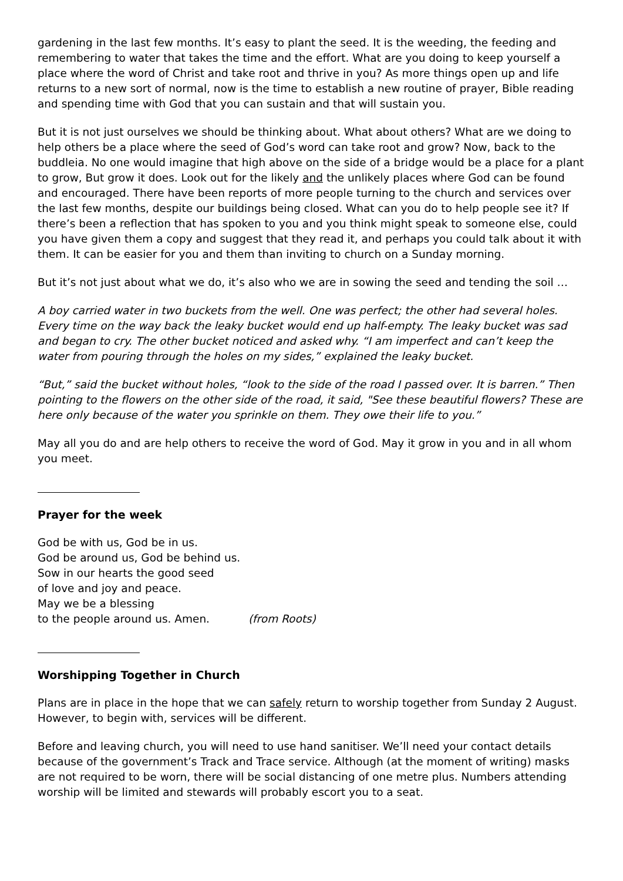gardening in the last few months. It’s easy to plant the seed. It is the weeding, the feeding and remembering to water that takes the time and the effort. What are you doing to keep yourself a place where the word of Christ and take root and thrive in you? As more things open up and life returns to a new sort of normal, now is the time to establish a new routine of prayer, Bible reading and spending time with God that you can sustain and that will sustain you.
But it is not just ourselves we should be thinking about. What about others? What are we doing to help others be a place where the seed of God’s word can take root and grow? Now, back to the buddleia. No one would imagine that high above on the side of a bridge would be a place for a plant to grow, But grow it does. Look out for the likely and the unlikely places where God can be found and encouraged. There have been reports of more people turning to the church and services over the last few months, despite our buildings being closed. What can you do to help people see it? If there’s been a reflection that has spoken to you and you think might speak to someone else, could you have given them a copy and suggest that they read it, and perhaps you could talk about it with them. It can be easier for you and them than inviting to church on a Sunday morning.
But it’s not just about what we do, it’s also who we are in sowing the seed and tending the soil …
A boy carried water in two buckets from the well. One was perfect; the other had several holes. Every time on the way back the leaky bucket would end up half-empty. The leaky bucket was sad and began to cry. The other bucket noticed and asked why. “I am imperfect and can’t keep the water from pouring through the holes on my sides,” explained the leaky bucket.
“But,” said the bucket without holes, “look to the side of the road I passed over. It is barren.” Then pointing to the flowers on the other side of the road, it said, "See these beautiful flowers? These are here only because of the water you sprinkle on them. They owe their life to you.”
May all you do and are help others to receive the word of God. May it grow in you and in all whom you meet.
Prayer for the week
God be with us, God be in us.
God be around us, God be behind us.
Sow in our hearts the good seed
of love and joy and peace.
May we be a blessing
to the people around us. Amen. (from Roots)
Worshipping Together in Church
Plans are in place in the hope that we can safely return to worship together from Sunday 2 August. However, to begin with, services will be different.
Before and leaving church, you will need to use hand sanitiser. We’ll need your contact details because of the government’s Track and Trace service. Although (at the moment of writing) masks are not required to be worn, there will be social distancing of one metre plus. Numbers attending worship will be limited and stewards will probably escort you to a seat.